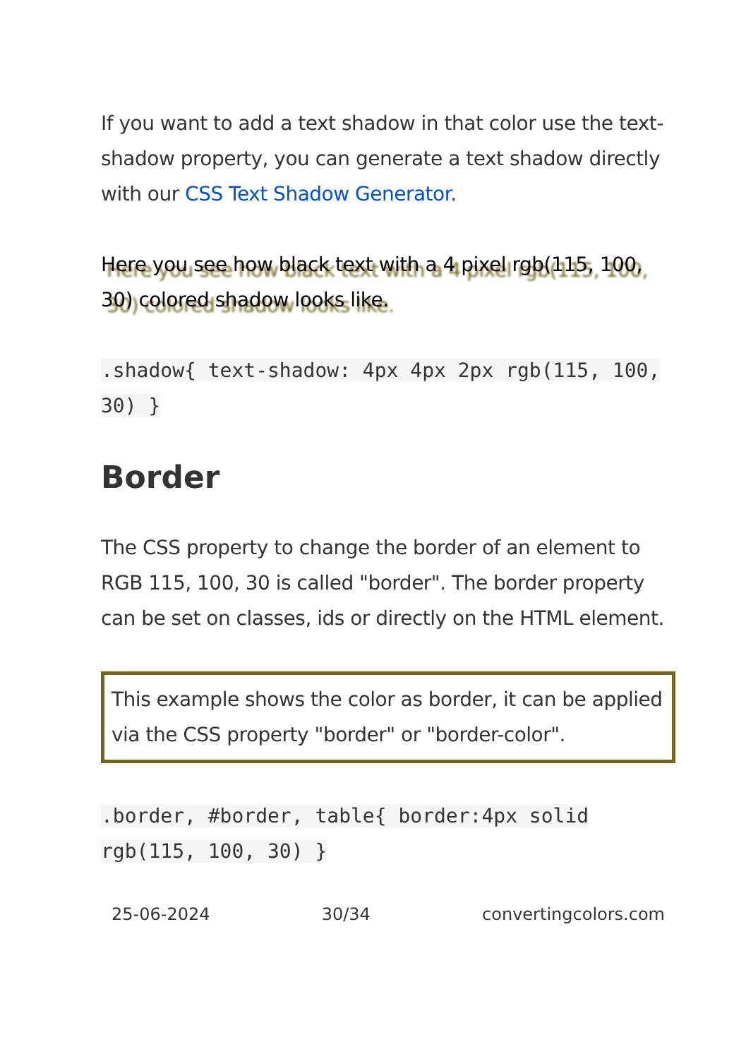If you want to add a text shadow in that color use the text-shadow property, you can generate a text shadow directly with our CSS Text Shadow Generator.
Here you see how black text with a 4 pixel rgb(115, 100, 30) colored shadow looks like.
.shadow{ text-shadow: 4px 4px 2px rgb(115, 100, 30) }
Border
The CSS property to change the border of an element to RGB 115, 100, 30 is called "border". The border property can be set on classes, ids or directly on the HTML element.
This example shows the color as border, it can be applied via the CSS property "border" or "border-color".
.border, #border, table{ border:4px solid rgb(115, 100, 30) }
25-06-2024 30/34 convertingcolors.com